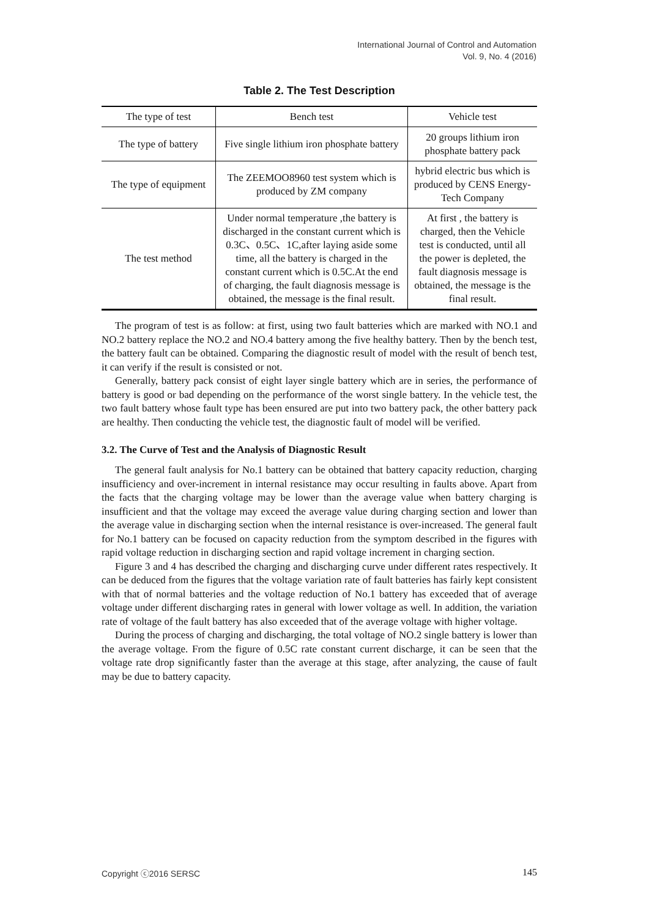International Journal of Control and Automation
Vol. 9, No. 4 (2016)
Table 2. The Test Description
| The type of test | Bench test | Vehicle test |
| The type of battery | Five single lithium iron phosphate battery | 20 groups lithium iron phosphate battery pack |
| The type of equipment | The ZEEMOO8960 test system which is produced by ZM company | hybrid electric bus which is produced by CENS Energy-Tech Company |
| The test method | Under normal temperature ,the battery is discharged in the constant current which is 0.3C、0.5C、1C,after laying aside some time, all the battery is charged in the constant current which is 0.5C.At the end of charging, the fault diagnosis message is obtained, the message is the final result. | At first , the battery is charged, then the Vehicle test is conducted, until all the power is depleted, the fault diagnosis message is obtained, the message is the final result. |
The program of test is as follow: at first, using two fault batteries which are marked with NO.1 and NO.2 battery replace the NO.2 and NO.4 battery among the five healthy battery. Then by the bench test, the battery fault can be obtained. Comparing the diagnostic result of model with the result of bench test, it can verify if the result is consisted or not.
Generally, battery pack consist of eight layer single battery which are in series, the performance of battery is good or bad depending on the performance of the worst single battery. In the vehicle test, the two fault battery whose fault type has been ensured are put into two battery pack, the other battery pack are healthy. Then conducting the vehicle test, the diagnostic fault of model will be verified.
3.2. The Curve of Test and the Analysis of Diagnostic Result
The general fault analysis for No.1 battery can be obtained that battery capacity reduction, charging insufficiency and over-increment in internal resistance may occur resulting in faults above. Apart from the facts that the charging voltage may be lower than the average value when battery charging is insufficient and that the voltage may exceed the average value during charging section and lower than the average value in discharging section when the internal resistance is over-increased. The general fault for No.1 battery can be focused on capacity reduction from the symptom described in the figures with rapid voltage reduction in discharging section and rapid voltage increment in charging section.
Figure 3 and 4 has described the charging and discharging curve under different rates respectively. It can be deduced from the figures that the voltage variation rate of fault batteries has fairly kept consistent with that of normal batteries and the voltage reduction of No.1 battery has exceeded that of average voltage under different discharging rates in general with lower voltage as well. In addition, the variation rate of voltage of the fault battery has also exceeded that of the average voltage with higher voltage.
During the process of charging and discharging, the total voltage of NO.2 single battery is lower than the average voltage. From the figure of 0.5C rate constant current discharge, it can be seen that the voltage rate drop significantly faster than the average at this stage, after analyzing, the cause of fault may be due to battery capacity.
Copyright ⓒ2016 SERSC 145